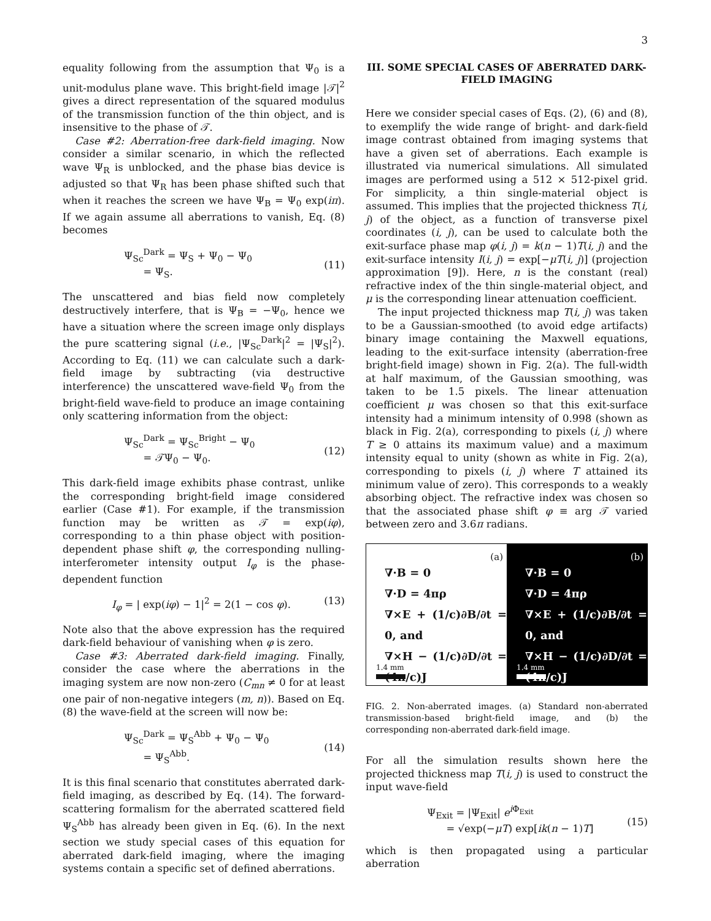3
equality following from the assumption that Ψ<sub>0</sub> is a unit-modulus plane wave. This bright-field image |𝒯|<sup>2</sup> gives a direct representation of the squared modulus of the transmission function of the thin object, and is insensitive to the phase of 𝒯.
Case #2: Aberration-free dark-field imaging. Now consider a similar scenario, in which the reflected wave Ψ<sub>R</sub> is unblocked, and the phase bias device is adjusted so that Ψ<sub>R</sub> has been phase shifted such that when it reaches the screen we have Ψ<sub>B</sub> = Ψ<sub>0</sub> exp(iπ). If we again assume all aberrations to vanish, Eq. (8) becomes
Ψ<sub>Sc</sub><sup>Dark</sup> = Ψ<sub>S</sub> + Ψ<sub>0</sub> − Ψ<sub>0</sub>
= Ψ<sub>S</sub>.
(11)
The unscattered and bias field now completely destructively interfere, that is Ψ<sub>B</sub> = −Ψ<sub>0</sub>, hence we have a situation where the screen image only displays the pure scattering signal (i.e., |Ψ<sub>Sc</sub><sup>Dark</sup>|<sup>2</sup> = |Ψ<sub>S</sub>|<sup>2</sup>). According to Eq. (11) we can calculate such a dark-field image by subtracting (via destructive interference) the unscattered wave-field Ψ<sub>0</sub> from the bright-field wave-field to produce an image containing only scattering information from the object:
Ψ<sub>Sc</sub><sup>Dark</sup> = Ψ<sub>Sc</sub><sup>Bright</sup> − Ψ<sub>0</sub>
= 𝒯Ψ<sub>0</sub> − Ψ<sub>0</sub>.
(12)
This dark-field image exhibits phase contrast, unlike the corresponding bright-field image considered earlier (Case #1). For example, if the transmission function may be written as 𝒯 = exp(iφ), corresponding to a thin phase object with position-dependent phase shift φ, the corresponding nulling-interferometer intensity output I<sub>φ</sub> is the phase-dependent function
I<sub>φ</sub> = | exp(iφ) − 1|<sup>2</sup> = 2(1 − cos φ). (13)
Note also that the above expression has the required dark-field behaviour of vanishing when φ is zero.
Case #3: Aberrated dark-field imaging. Finally, consider the case where the aberrations in the imaging system are now non-zero (C<sub>mn</sub> ≠ 0 for at least one pair of non-negative integers (m, n)). Based on Eq. (8) the wave-field at the screen will now be:
Ψ<sub>Sc</sub><sup>Dark</sup> = Ψ<sub>S</sub><sup>Abb</sup> + Ψ<sub>0</sub> − Ψ<sub>0</sub>
= Ψ<sub>S</sub><sup>Abb</sup>.
(14)
It is this final scenario that constitutes aberrated dark-field imaging, as described by Eq. (14). The forward-scattering formalism for the aberrated scattered field Ψ<sub>S</sub><sup>Abb</sup> has already been given in Eq. (6). In the next section we study special cases of this equation for aberrated dark-field imaging, where the imaging systems contain a specific set of defined aberrations.
III. SOME SPECIAL CASES OF ABERRATED DARK-FIELD IMAGING
Here we consider special cases of Eqs. (2), (6) and (8), to exemplify the wide range of bright- and dark-field image contrast obtained from imaging systems that have a given set of aberrations. Each example is illustrated via numerical simulations. All simulated images are performed using a 512 × 512-pixel grid. For simplicity, a thin single-material object is assumed. This implies that the projected thickness T(i, j) of the object, as a function of transverse pixel coordinates (i, j), can be used to calculate both the exit-surface phase map φ(i, j) = k(n − 1)T(i, j) and the exit-surface intensity I(i, j) = exp[−μT(i, j)] (projection approximation [9]). Here, n is the constant (real) refractive index of the thin single-material object, and μ is the corresponding linear attenuation coefficient.
The input projected thickness map T(i, j) was taken to be a Gaussian-smoothed (to avoid edge artifacts) binary image containing the Maxwell equations, leading to the exit-surface intensity (aberration-free bright-field image) shown in Fig. 2(a). The full-width at half maximum, of the Gaussian smoothing, was taken to be 1.5 pixels. The linear attenuation coefficient μ was chosen so that this exit-surface intensity had a minimum intensity of 0.998 (shown as black in Fig. 2(a), corresponding to pixels (i, j) where T ≥ 0 attains its maximum value) and a maximum intensity equal to unity (shown as white in Fig. 2(a), corresponding to pixels (i, j) where T attained its minimum value of zero). This corresponds to a weakly absorbing object. The refractive index was chosen so that the associated phase shift φ ≡ arg 𝒯 varied between zero and 3.6π radians.
(a)
∇·B = 0
∇·D = 4πρ
∇×E + (1/c)∂B/∂t = 0, and
∇×H − (1/c)∂D/∂t = (4π/c)J
1.4 mm
(b)
∇·B = 0
∇·D = 4πρ
∇×E + (1/c)∂B/∂t = 0, and
∇×H − (1/c)∂D/∂t = (4π/c)J
1.4 mm
FIG. 2. Non-aberrated images. (a) Standard non-aberrated transmission-based bright-field image, and (b) the corresponding non-aberrated dark-field image.
For all the simulation results shown here the projected thickness map T(i, j) is used to construct the input wave-field
Ψ<sub>Exit</sub> = |Ψ<sub>Exit</sub>| e<sup>i Φ<sub>Exit</sub></sup>
= √exp(−μT) exp[ik(n − 1)T]
(15)
which is then propagated using a particular aberration